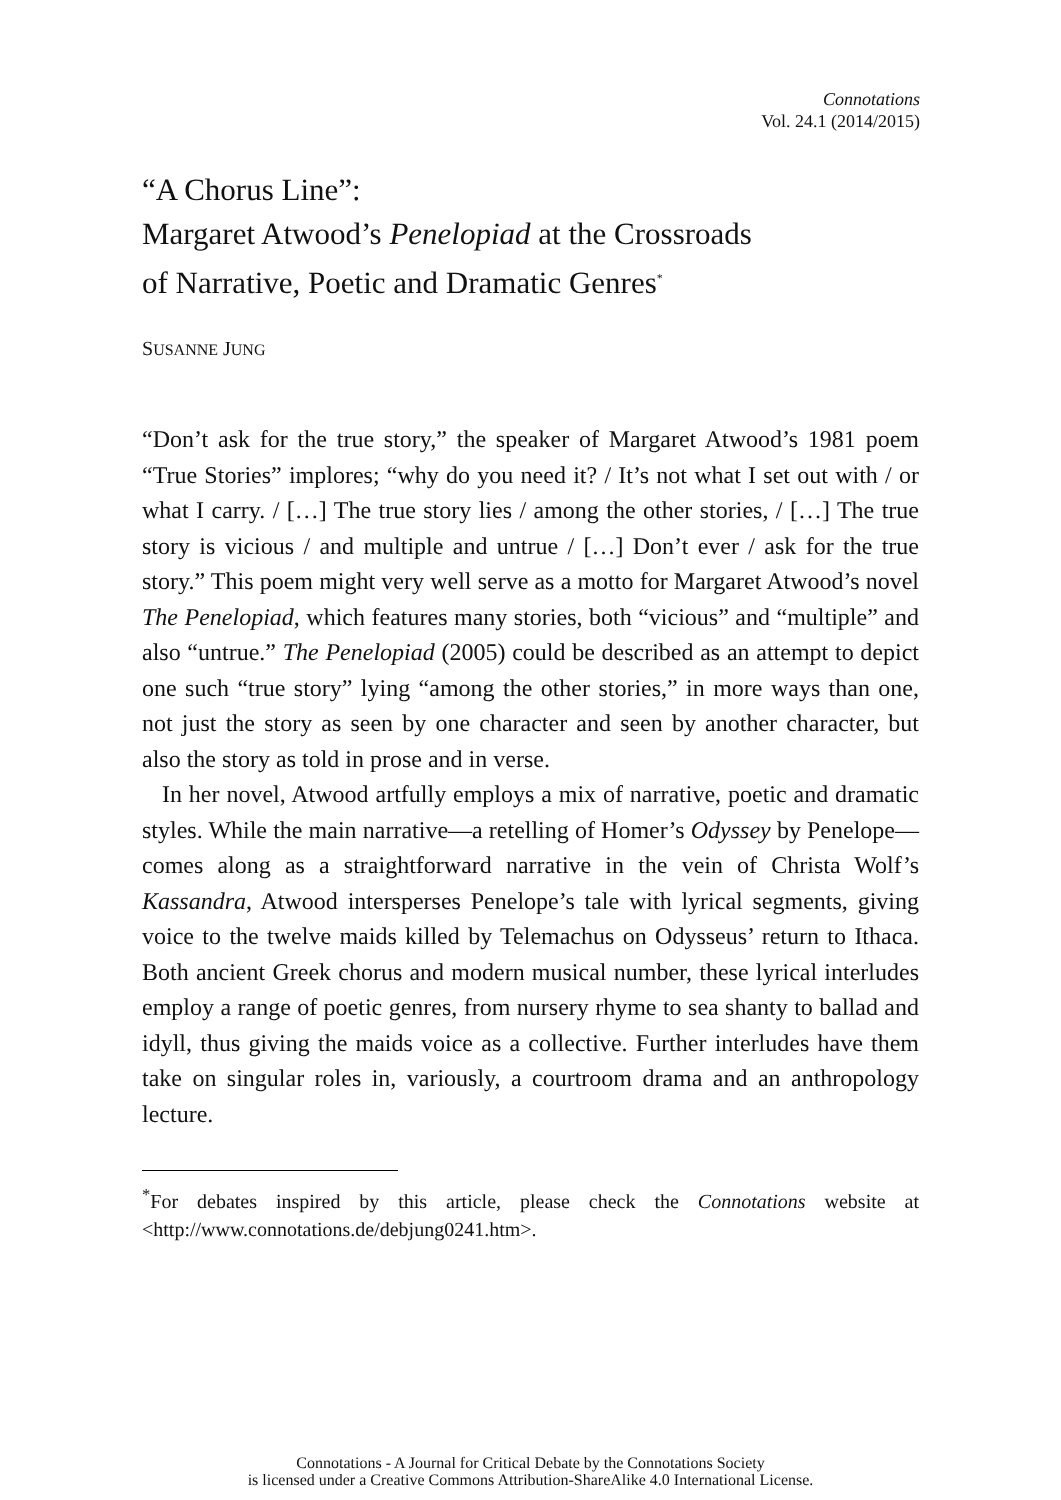Connotations
Vol. 24.1 (2014/2015)
“A Chorus Line”:
Margaret Atwood’s Penelopiad at the Crossroads
of Narrative, Poetic and Dramatic Genres<sup>*</sup>
SUSANNE JUNG
“Don’t ask for the true story,” the speaker of Margaret Atwood’s 1981 poem “True Stories” implores; “why do you need it? / It’s not what I set out with / or what I carry. / […] The true story lies / among the other stories, / […] The true story is vicious / and multiple and untrue / […] Don’t ever / ask for the true story.” This poem might very well serve as a motto for Margaret Atwood’s novel The Penelopiad, which features many stories, both “vicious” and “multiple” and also “untrue.” The Penelopiad (2005) could be described as an attempt to depict one such “true story” lying “among the other stories,” in more ways than one, not just the story as seen by one character and seen by another character, but also the story as told in prose and in verse.
In her novel, Atwood artfully employs a mix of narrative, poetic and dramatic styles. While the main narrative—a retelling of Homer’s Odyssey by Penelope—comes along as a straightforward narrative in the vein of Christa Wolf’s Kassandra, Atwood intersperses Penelope’s tale with lyrical segments, giving voice to the twelve maids killed by Telemachus on Odysseus’ return to Ithaca. Both ancient Greek chorus and modern musical number, these lyrical interludes employ a range of poetic genres, from nursery rhyme to sea shanty to ballad and idyll, thus giving the maids voice as a collective. Further interludes have them take on singular roles in, variously, a courtroom drama and an anthropology lecture.
<sup>*</sup> For debates inspired by this article, please check the Connotations website at <http://www.connotations.de/debjung0241.htm>.
Connotations - A Journal for Critical Debate by the Connotations Society
is licensed under a Creative Commons Attribution-ShareAlike 4.0 International License.